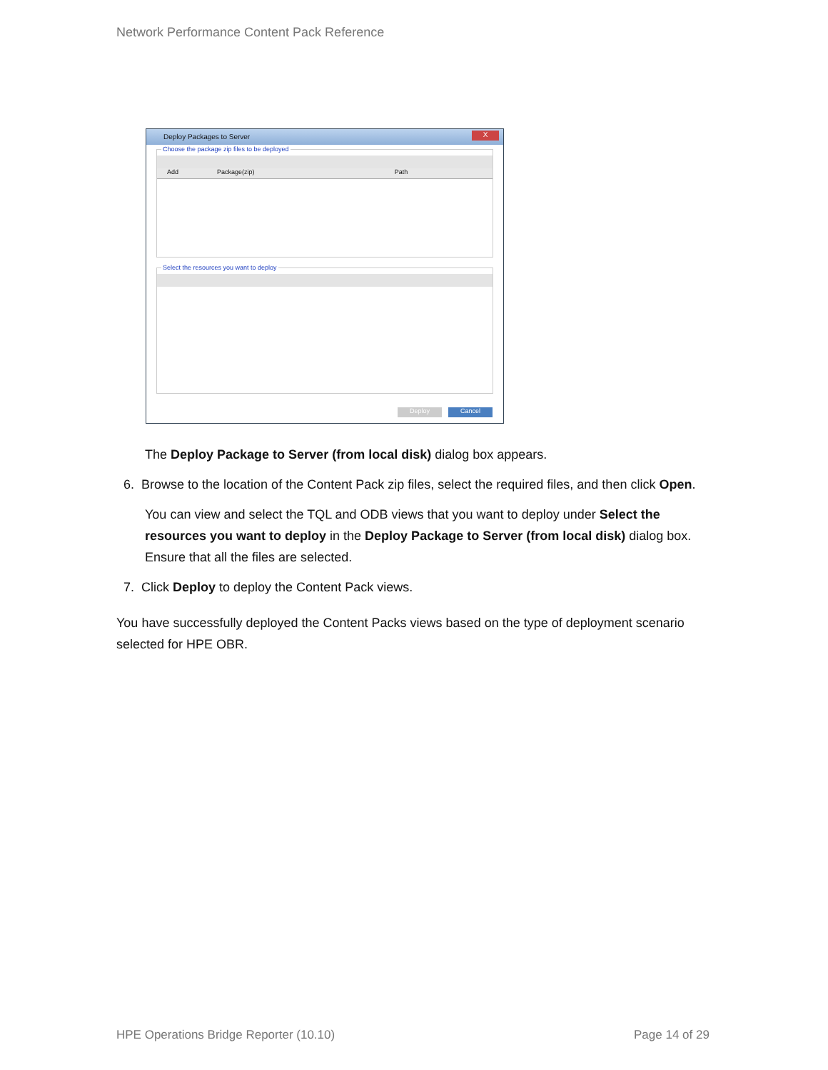Network Performance Content Pack Reference
Deploy Packages to Server
X
Choose the package zip files to be deployed
Add Package(zip) Path
Select the resources you want to deploy
Deploy Cancel
The Deploy Package to Server (from local disk) dialog box appears.
6. Browse to the location of the Content Pack zip files, select the required files, and then click Open.
You can view and select the TQL and ODB views that you want to deploy under Select the resources you want to deploy in the Deploy Package to Server (from local disk) dialog box. Ensure that all the files are selected.
7. Click Deploy to deploy the Content Pack views.
You have successfully deployed the Content Packs views based on the type of deployment scenario selected for HPE OBR.
HPE Operations Bridge Reporter (10.10)
Page 14 of 29